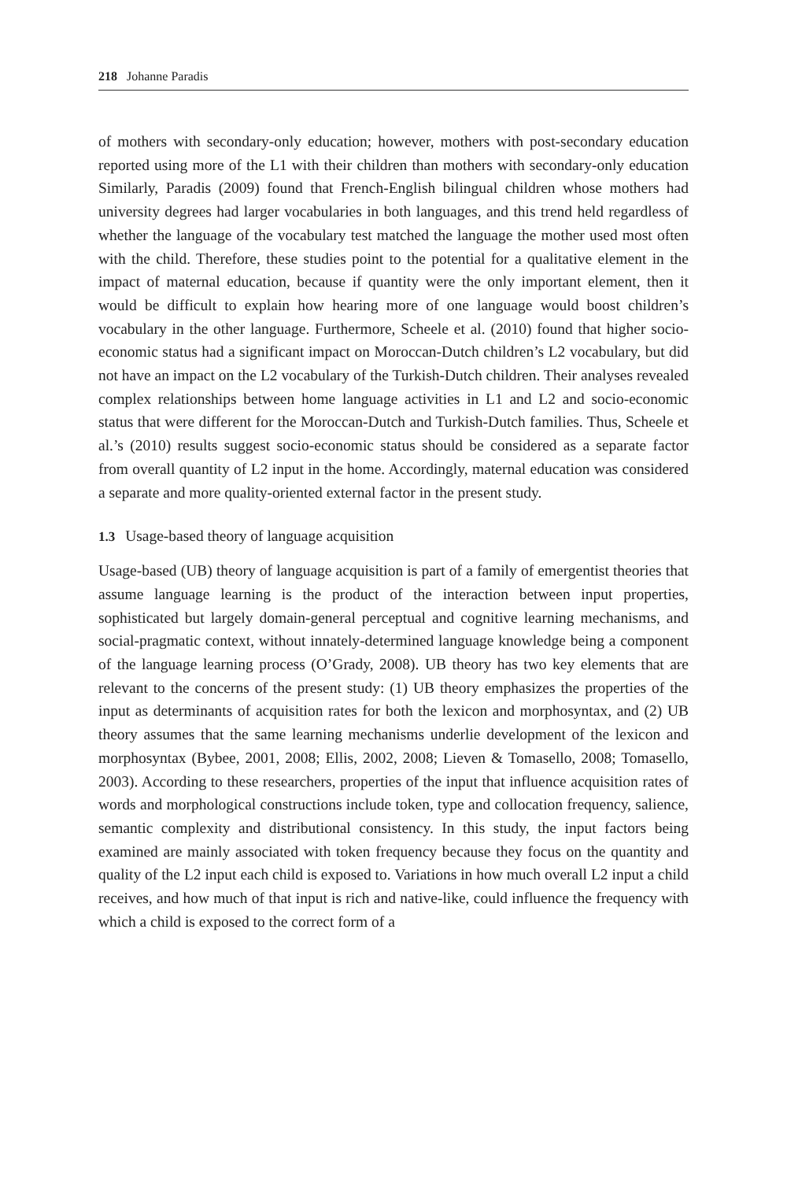218 Johanne Paradis
of mothers with secondary-only education; however, mothers with post-secondary education reported using more of the L1 with their children than mothers with secondary-only education Similarly, Paradis (2009) found that French-English bilingual children whose mothers had university degrees had larger vocabularies in both languages, and this trend held regardless of whether the language of the vocabulary test matched the language the mother used most often with the child. Therefore, these studies point to the potential for a qualitative element in the impact of maternal education, because if quantity were the only important element, then it would be difficult to explain how hearing more of one language would boost children’s vocabulary in the other language. Furthermore, Scheele et al. (2010) found that higher socio-economic status had a significant impact on Moroccan-Dutch children’s L2 vocabulary, but did not have an impact on the L2 vocabulary of the Turkish-Dutch children. Their analyses revealed complex relationships between home language activities in L1 and L2 and socio-economic status that were different for the Moroccan-Dutch and Turkish-Dutch families. Thus, Scheele et al.’s (2010) results suggest socio-economic status should be considered as a separate factor from overall quantity of L2 input in the home. Accordingly, maternal education was considered a separate and more quality-oriented external factor in the present study.
1.3 Usage-based theory of language acquisition
Usage-based (UB) theory of language acquisition is part of a family of emergentist theories that assume language learning is the product of the interaction between input properties, sophisticated but largely domain-general perceptual and cognitive learning mechanisms, and social-pragmatic context, without innately-determined language knowledge being a component of the language learning process (O’Grady, 2008). UB theory has two key elements that are relevant to the concerns of the present study: (1) UB theory emphasizes the properties of the input as determinants of acquisition rates for both the lexicon and morphosyntax, and (2) UB theory assumes that the same learning mechanisms underlie development of the lexicon and morphosyntax (Bybee, 2001, 2008; Ellis, 2002, 2008; Lieven & Tomasello, 2008; Tomasello, 2003). According to these researchers, properties of the input that influence acquisition rates of words and morphological constructions include token, type and collocation frequency, salience, semantic complexity and distributional consistency. In this study, the input factors being examined are mainly associated with token frequency because they focus on the quantity and quality of the L2 input each child is exposed to. Variations in how much overall L2 input a child receives, and how much of that input is rich and native-like, could influence the frequency with which a child is exposed to the correct form of a